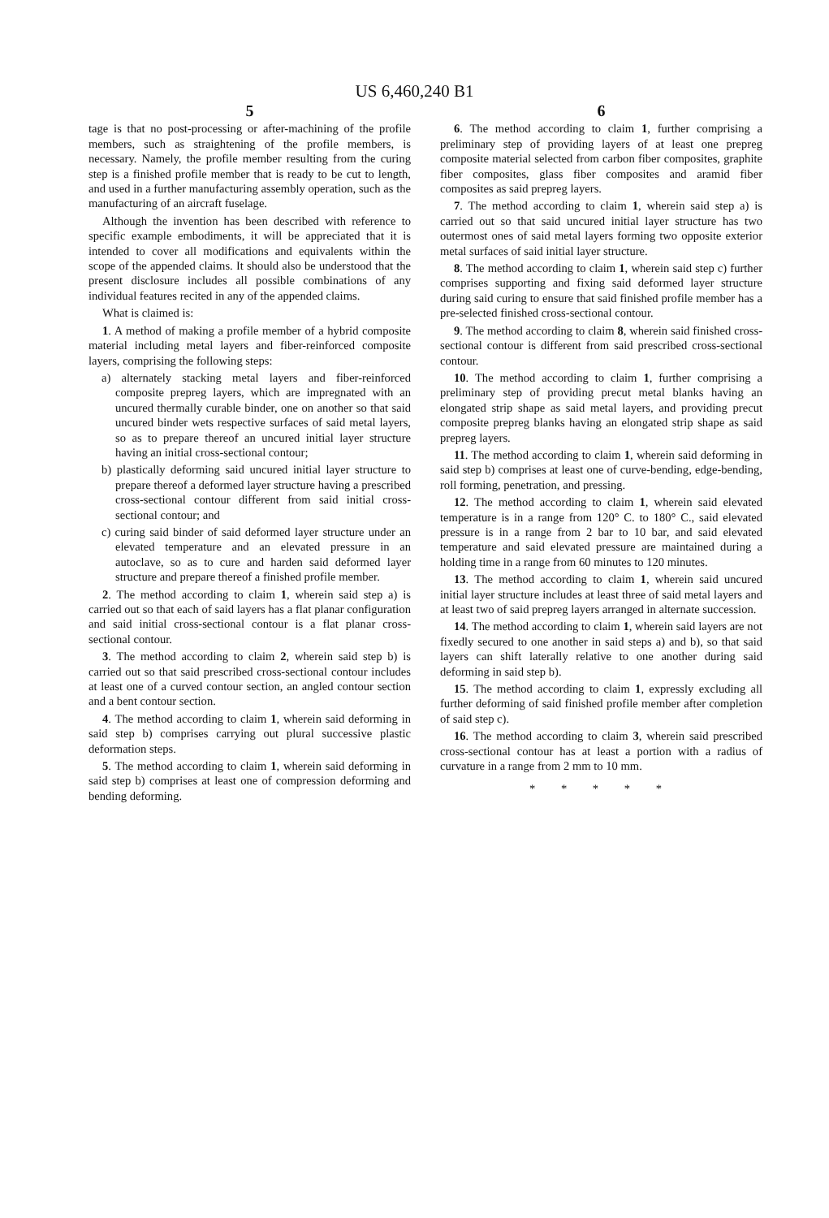US 6,460,240 B1
5
tage is that no post-processing or after-machining of the profile members, such as straightening of the profile members, is necessary. Namely, the profile member resulting from the curing step is a finished profile member that is ready to be cut to length, and used in a further manufacturing assembly operation, such as the manufacturing of an aircraft fuselage.
Although the invention has been described with reference to specific example embodiments, it will be appreciated that it is intended to cover all modifications and equivalents within the scope of the appended claims. It should also be understood that the present disclosure includes all possible combinations of any individual features recited in any of the appended claims.
What is claimed is:
1. A method of making a profile member of a hybrid composite material including metal layers and fiber-reinforced composite layers, comprising the following steps:
a) alternately stacking metal layers and fiber-reinforced composite prepreg layers, which are impregnated with an uncured thermally curable binder, one on another so that said uncured binder wets respective surfaces of said metal layers, so as to prepare thereof an uncured initial layer structure having an initial cross-sectional contour;
b) plastically deforming said uncured initial layer structure to prepare thereof a deformed layer structure having a prescribed cross-sectional contour different from said initial cross-sectional contour; and
c) curing said binder of said deformed layer structure under an elevated temperature and an elevated pressure in an autoclave, so as to cure and harden said deformed layer structure and prepare thereof a finished profile member.
2. The method according to claim 1, wherein said step a) is carried out so that each of said layers has a flat planar configuration and said initial cross-sectional contour is a flat planar cross-sectional contour.
3. The method according to claim 2, wherein said step b) is carried out so that said prescribed cross-sectional contour includes at least one of a curved contour section, an angled contour section and a bent contour section.
4. The method according to claim 1, wherein said deforming in said step b) comprises carrying out plural successive plastic deformation steps.
5. The method according to claim 1, wherein said deforming in said step b) comprises at least one of compression deforming and bending deforming.
6
6. The method according to claim 1, further comprising a preliminary step of providing layers of at least one prepreg composite material selected from carbon fiber composites, graphite fiber composites, glass fiber composites and aramid fiber composites as said prepreg layers.
7. The method according to claim 1, wherein said step a) is carried out so that said uncured initial layer structure has two outermost ones of said metal layers forming two opposite exterior metal surfaces of said initial layer structure.
8. The method according to claim 1, wherein said step c) further comprises supporting and fixing said deformed layer structure during said curing to ensure that said finished profile member has a pre-selected finished cross-sectional contour.
9. The method according to claim 8, wherein said finished cross-sectional contour is different from said prescribed cross-sectional contour.
10. The method according to claim 1, further comprising a preliminary step of providing precut metal blanks having an elongated strip shape as said metal layers, and providing precut composite prepreg blanks having an elongated strip shape as said prepreg layers.
11. The method according to claim 1, wherein said deforming in said step b) comprises at least one of curve-bending, edge-bending, roll forming, penetration, and pressing.
12. The method according to claim 1, wherein said elevated temperature is in a range from 120° C. to 180° C., said elevated pressure is in a range from 2 bar to 10 bar, and said elevated temperature and said elevated pressure are maintained during a holding time in a range from 60 minutes to 120 minutes.
13. The method according to claim 1, wherein said uncured initial layer structure includes at least three of said metal layers and at least two of said prepreg layers arranged in alternate succession.
14. The method according to claim 1, wherein said layers are not fixedly secured to one another in said steps a) and b), so that said layers can shift laterally relative to one another during said deforming in said step b).
15. The method according to claim 1, expressly excluding all further deforming of said finished profile member after completion of said step c).
16. The method according to claim 3, wherein said prescribed cross-sectional contour has at least a portion with a radius of curvature in a range from 2 mm to 10 mm.
* * * * *